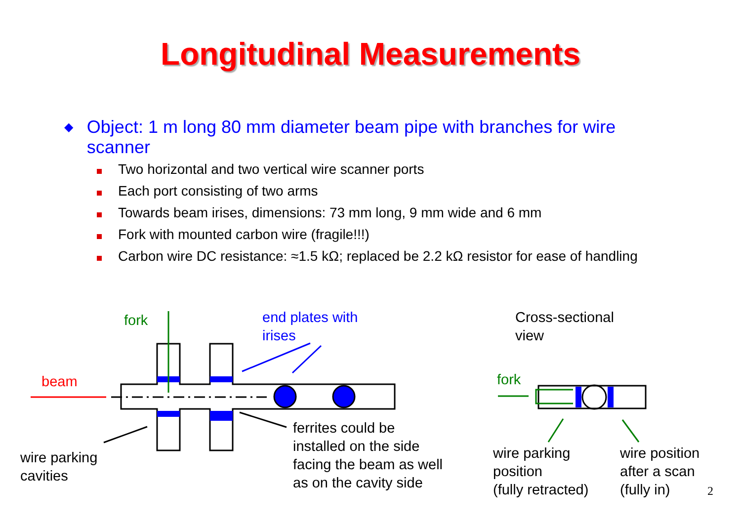Longitudinal Measurements
◆ Object: 1 m long 80 mm diameter beam pipe with branches for wire scanner
Two horizontal and two vertical wire scanner ports
Each port consisting of two arms
Towards beam irises, dimensions: 73 mm long, 9 mm wide and 6 mm
Fork with mounted carbon wire (fragile!!!)
Carbon wire DC resistance: ≈1.5 kΩ; replaced be 2.2 kΩ resistor for ease of handling
fork
end plates with
irises
beam
ferrites could be
installed on the side
facing the beam as well
as on the cavity side
wire parking
cavities
Cross-sectional
view
fork
wire parking
position
(fully retracted)
wire position
after a scan
(fully in)
2